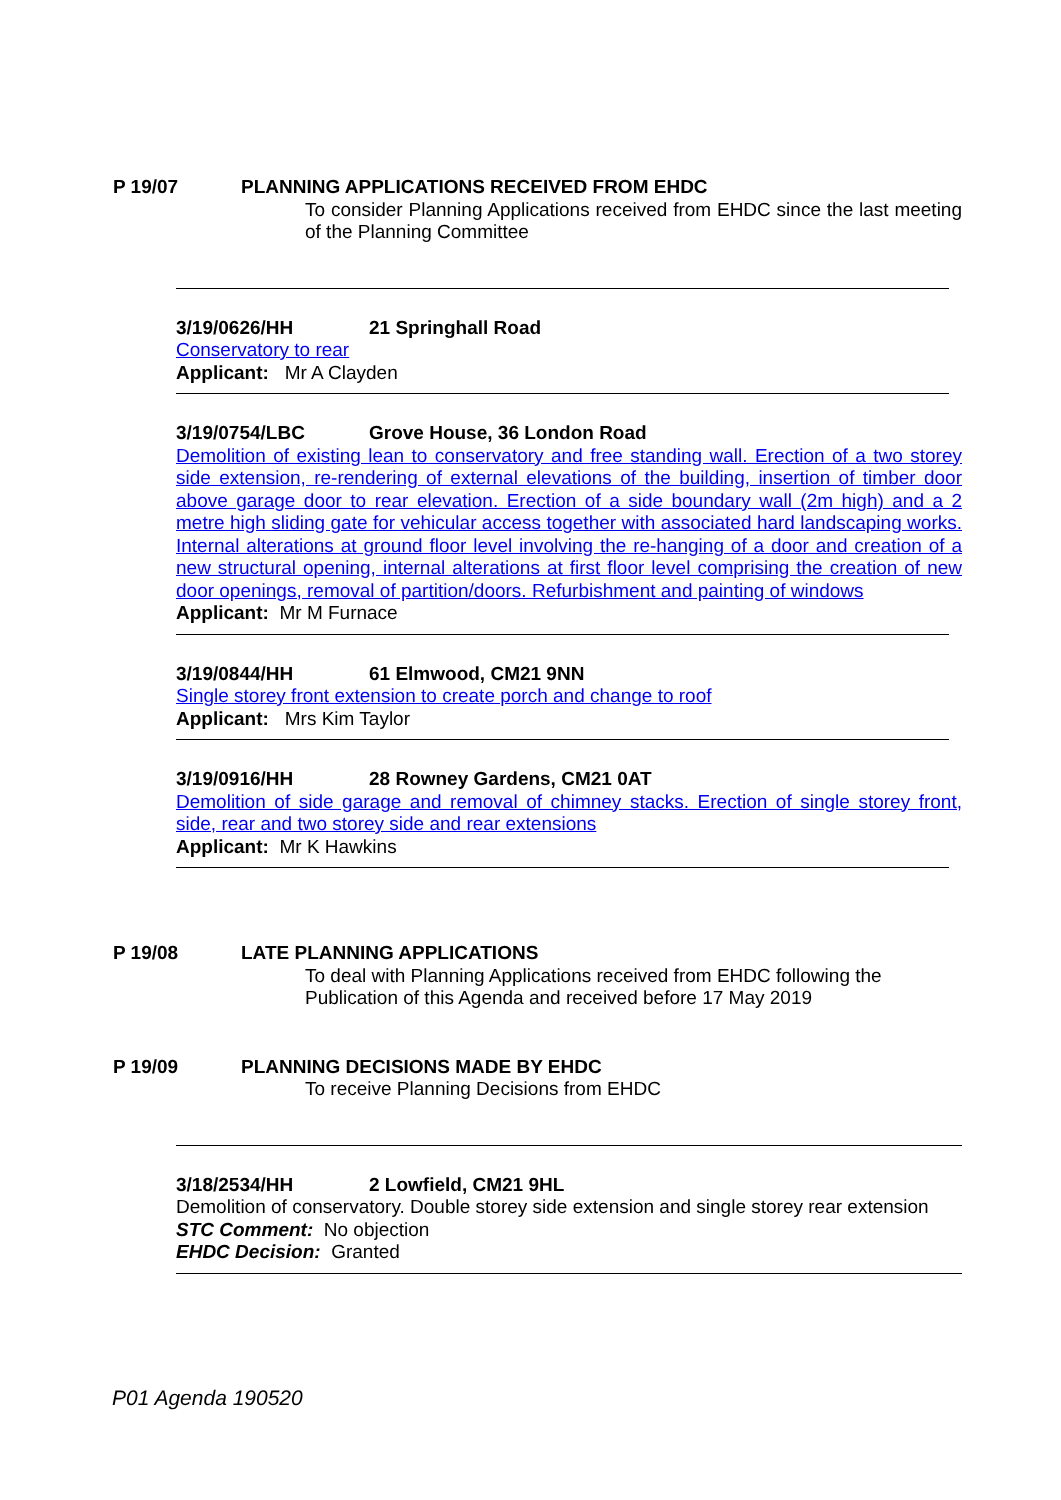P 19/07 PLANNING APPLICATIONS RECEIVED FROM EHDC
To consider Planning Applications received from EHDC since the last meeting of the Planning Committee
3/19/0626/HH 21 Springhall Road
Conservatory to rear
Applicant: Mr A Clayden
3/19/0754/LBC Grove House, 36 London Road
Demolition of existing lean to conservatory and free standing wall. Erection of a two storey side extension, re-rendering of external elevations of the building, insertion of timber door above garage door to rear elevation. Erection of a side boundary wall (2m high) and a 2 metre high sliding gate for vehicular access together with associated hard landscaping works. Internal alterations at ground floor level involving the re-hanging of a door and creation of a new structural opening, internal alterations at first floor level comprising the creation of new door openings, removal of partition/doors. Refurbishment and painting of windows
Applicant: Mr M Furnace
3/19/0844/HH 61 Elmwood, CM21 9NN
Single storey front extension to create porch and change to roof
Applicant: Mrs Kim Taylor
3/19/0916/HH 28 Rowney Gardens, CM21 0AT
Demolition of side garage and removal of chimney stacks. Erection of single storey front, side, rear and two storey side and rear extensions
Applicant: Mr K Hawkins
P 19/08 LATE PLANNING APPLICATIONS
To deal with Planning Applications received from EHDC following the Publication of this Agenda and received before 17 May 2019
P 19/09 PLANNING DECISIONS MADE BY EHDC
To receive Planning Decisions from EHDC
3/18/2534/HH 2 Lowfield, CM21 9HL
Demolition of conservatory. Double storey side extension and single storey rear extension
STC Comment: No objection
EHDC Decision: Granted
P01 Agenda 190520